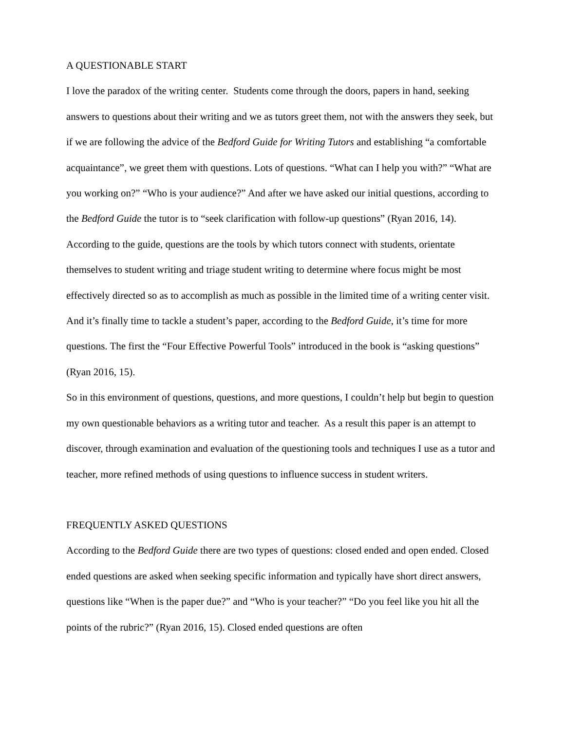A QUESTIONABLE START
I love the paradox of the writing center. Students come through the doors, papers in hand, seeking answers to questions about their writing and we as tutors greet them, not with the answers they seek, but if we are following the advice of the Bedford Guide for Writing Tutors and establishing “a comfortable acquaintance”, we greet them with questions. Lots of questions. “What can I help you with?” “What are you working on?” “Who is your audience?” And after we have asked our initial questions, according to the Bedford Guide the tutor is to “seek clarification with follow-up questions” (Ryan 2016, 14). According to the guide, questions are the tools by which tutors connect with students, orientate themselves to student writing and triage student writing to determine where focus might be most effectively directed so as to accomplish as much as possible in the limited time of a writing center visit. And it’s finally time to tackle a student’s paper, according to the Bedford Guide, it’s time for more questions. The first the “Four Effective Powerful Tools” introduced in the book is “asking questions” (Ryan 2016, 15).
So in this environment of questions, questions, and more questions, I couldn’t help but begin to question my own questionable behaviors as a writing tutor and teacher. As a result this paper is an attempt to discover, through examination and evaluation of the questioning tools and techniques I use as a tutor and teacher, more refined methods of using questions to influence success in student writers.
FREQUENTLY ASKED QUESTIONS
According to the Bedford Guide there are two types of questions: closed ended and open ended. Closed ended questions are asked when seeking specific information and typically have short direct answers, questions like “When is the paper due?” and “Who is your teacher?” “Do you feel like you hit all the points of the rubric?” (Ryan 2016, 15). Closed ended questions are often